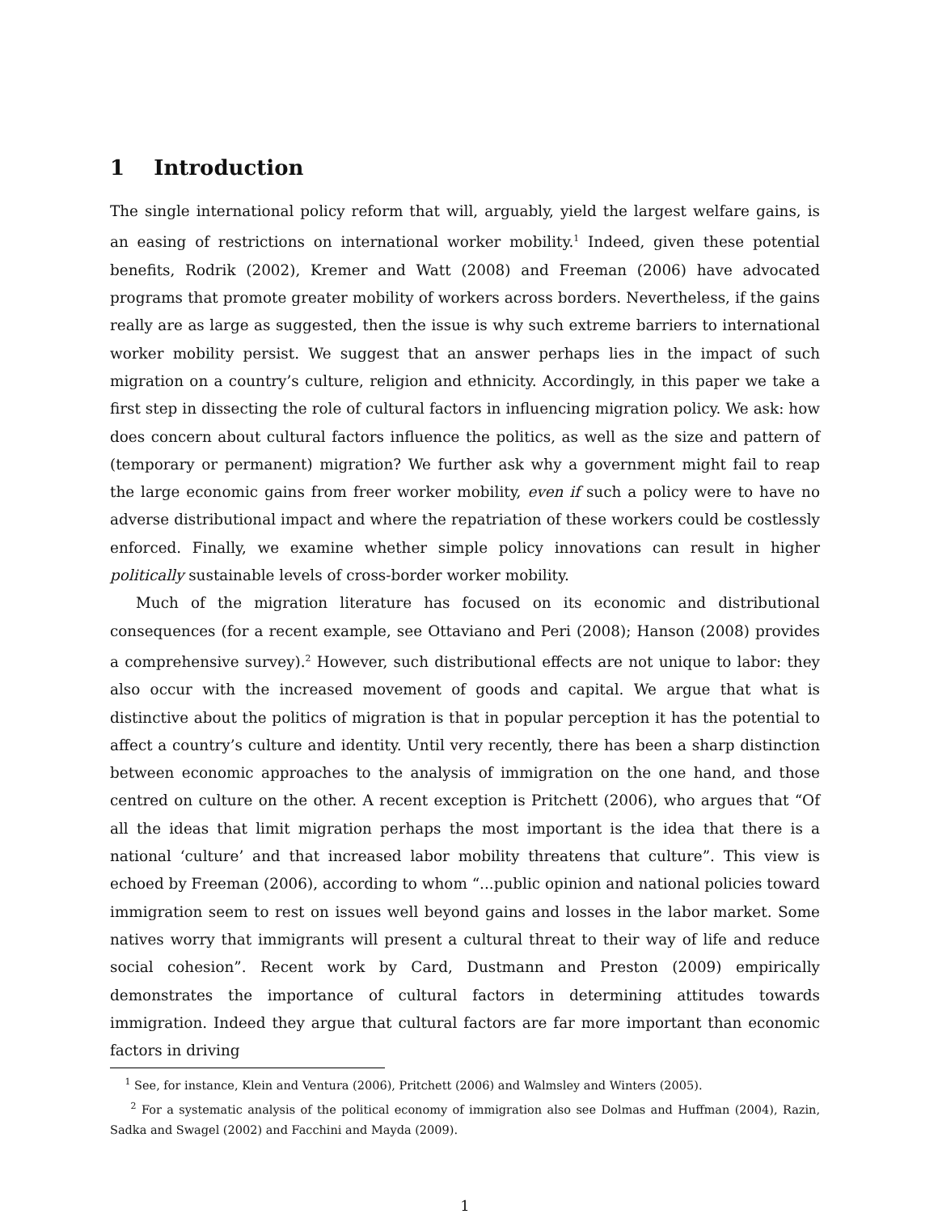1 Introduction
The single international policy reform that will, arguably, yield the largest welfare gains, is an easing of restrictions on international worker mobility.<sup>1</sup> Indeed, given these potential benefits, Rodrik (2002), Kremer and Watt (2008) and Freeman (2006) have advocated programs that promote greater mobility of workers across borders. Nevertheless, if the gains really are as large as suggested, then the issue is why such extreme barriers to international worker mobility persist. We suggest that an answer perhaps lies in the impact of such migration on a country’s culture, religion and ethnicity. Accordingly, in this paper we take a first step in dissecting the role of cultural factors in influencing migration policy. We ask: how does concern about cultural factors influence the politics, as well as the size and pattern of (temporary or permanent) migration? We further ask why a government might fail to reap the large economic gains from freer worker mobility, even if such a policy were to have no adverse distributional impact and where the repatriation of these workers could be costlessly enforced. Finally, we examine whether simple policy innovations can result in higher politically sustainable levels of cross-border worker mobility.
Much of the migration literature has focused on its economic and distributional consequences (for a recent example, see Ottaviano and Peri (2008); Hanson (2008) provides a comprehensive survey).<sup>2</sup> However, such distributional effects are not unique to labor: they also occur with the increased movement of goods and capital. We argue that what is distinctive about the politics of migration is that in popular perception it has the potential to affect a country’s culture and identity. Until very recently, there has been a sharp distinction between economic approaches to the analysis of immigration on the one hand, and those centred on culture on the other. A recent exception is Pritchett (2006), who argues that “Of all the ideas that limit migration perhaps the most important is the idea that there is a national ‘culture’ and that increased labor mobility threatens that culture”. This view is echoed by Freeman (2006), according to whom “...public opinion and national policies toward immigration seem to rest on issues well beyond gains and losses in the labor market. Some natives worry that immigrants will present a cultural threat to their way of life and reduce social cohesion”. Recent work by Card, Dustmann and Preston (2009) empirically demonstrates the importance of cultural factors in determining attitudes towards immigration. Indeed they argue that cultural factors are far more important than economic factors in driving
<sup>1</sup> See, for instance, Klein and Ventura (2006), Pritchett (2006) and Walmsley and Winters (2005).
<sup>2</sup> For a systematic analysis of the political economy of immigration also see Dolmas and Huffman (2004), Razin, Sadka and Swagel (2002) and Facchini and Mayda (2009).
1